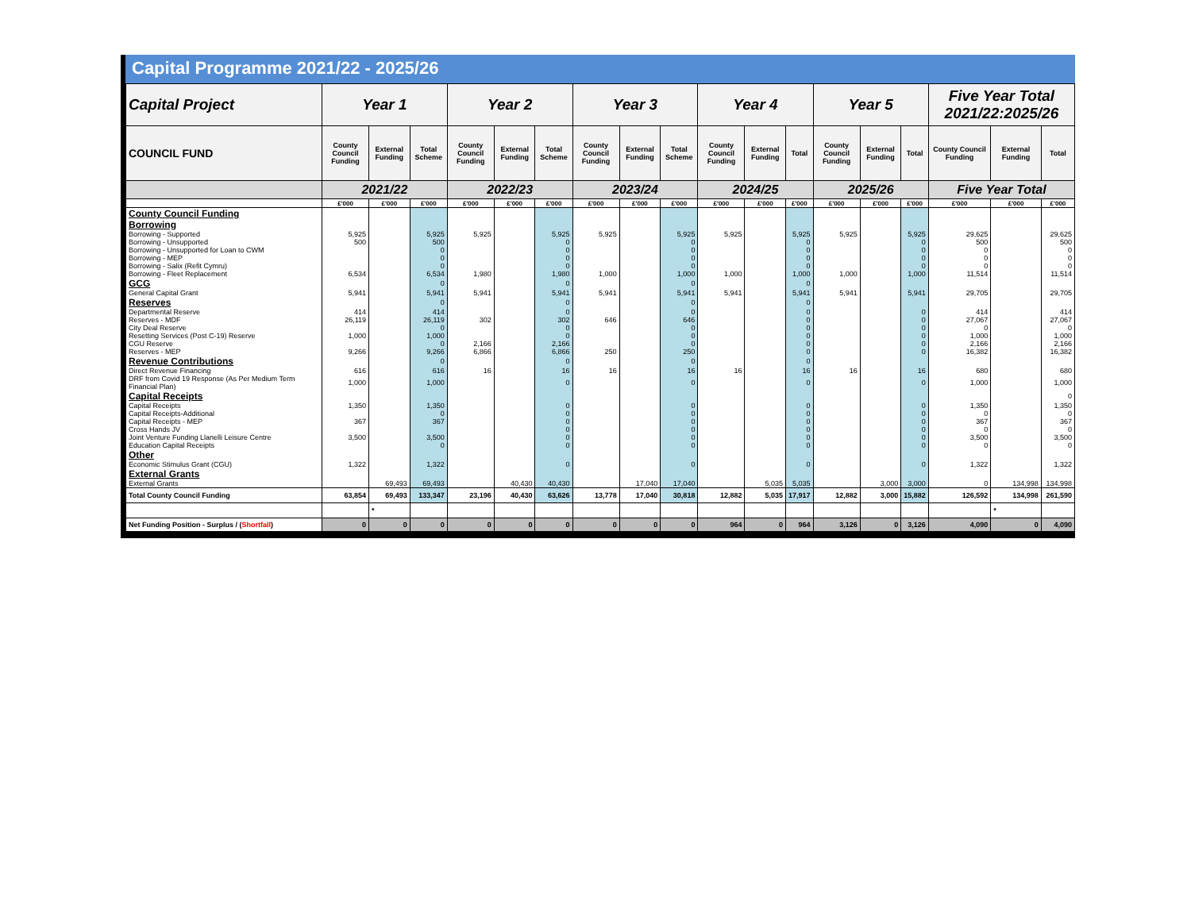Capital Programme 2021/22 - 2025/26
| Capital Project | Year 1 | | | Year 2 | | | Year 3 | | | Year 4 | | | Year 5 | | | Five Year Total 2021/22:2025/26 | | |
| --- | --- | --- | --- | --- | --- | --- | --- | --- | --- | --- | --- | --- | --- | --- | --- | --- | --- | --- |
| COUNCIL FUND | County Council Funding | External Funding | Total Scheme | County Council Funding | External Funding | Total Scheme | County Council Funding | External Funding | Total Scheme | County Council Funding | External Funding | Total | County Council Funding | External Funding | Total | County Council Funding | External Funding | Total |
| | 2021/22 | | | 2022/23 | | | 2023/24 | | | 2024/25 | | | 2025/26 | | | Five Year Total | | |
| | £'000 | £'000 | £'000 | £'000 | £'000 | £'000 | £'000 | £'000 | £'000 | £'000 | £'000 | £'000 | £'000 | £'000 | £'000 | £'000 | £'000 | £'000 |
| County Council Funding | | | | | | | | | | | | | | | | | | |
| Borrowing | | | | | | | | | | | | | | | | | | |
| Borrowing - Supported | 5,925 | | 5,925 | 5,925 | | 5,925 | 5,925 | | 5,925 | 5,925 | | 5,925 | 5,925 | | 5,925 | 29,625 | | 29,625 |
| Borrowing - Unsupported | 500 | | 500 | | | 0 | | | 0 | | | 0 | | | 0 | 500 | | 500 |
| Borrowing - Unsupported for Loan to CWM | | | 0 | | | 0 | | | 0 | | | 0 | | | 0 | 0 | | 0 |
| Borrowing - MEP | | | 0 | | | 0 | | | 0 | | | 0 | | | 0 | 0 | | 0 |
| Borrowing - Salix (Refit Cymru) | | | 0 | | | 0 | | | 0 | | | 0 | | | 0 | 0 | | 0 |
| Borrowing - Fleet Replacement | 6,534 | | 6,534 | 1,980 | | 1,980 | 1,000 | | 1,000 | 1,000 | | 1,000 | 1,000 | | 1,000 | 11,514 | | 11,514 |
| GCG | | | 0 | | | 0 | | | 0 | | | 0 | | | | | | |
| General Capital Grant | 5,941 | | 5,941 | 5,941 | | 5,941 | 5,941 | | 5,941 | 5,941 | | 5,941 | 5,941 | | 5,941 | 29,705 | | 29,705 |
| Reserves | | | 0 | | | 0 | | | 0 | | | 0 | | | | | | |
| Departmental Reserve | 414 | | 414 | | | 0 | | | 0 | | | 0 | | | 0 | 414 | | 414 |
| Reserves - MDF | 26,119 | | 26,119 | 302 | | 302 | 646 | | 646 | | | 0 | | | 0 | 27,067 | | 27,067 |
| City Deal Reserve | | | 0 | | | 0 | | | 0 | | | 0 | | | 0 | 0 | | 0 |
| Resetting Services (Post C-19) Reserve | 1,000 | | 1,000 | | | 0 | | | 0 | | | 0 | | | 0 | 1,000 | | 1,000 |
| CGU Reserve | | | 0 | 2,166 | | 2,166 | | | 0 | | | 0 | | | 0 | 2,166 | | 2,166 |
| Reserves - MEP | 9,266 | | 9,266 | 6,866 | | 6,866 | 250 | | 250 | | | 0 | | | 0 | 16,382 | | 16,382 |
| Revenue Contributions | | | 0 | | | 0 | | | 0 | | | 0 | | | | | | |
| Direct Revenue Financing | 616 | | 616 | 16 | | 16 | 16 | | 16 | 16 | | 16 | 16 | | 16 | 680 | | 680 |
| DRF from Covid 19 Response (As Per Medium Term Financial Plan) | 1,000 | | 1,000 | | | 0 | | | 0 | | | 0 | | | 0 | 1,000 | | 1,000 |
| Capital Receipts | | | | | | | | | | | | | | | | | | 0 |
| Capital Receipts | 1,350 | | 1,350 | | | 0 | | | 0 | | | 0 | | | 0 | 1,350 | | 1,350 |
| Capital Receipts-Additional | | | 0 | | | 0 | | | 0 | | | 0 | | | 0 | 0 | | 0 |
| Capital Receipts - MEP | 367 | | 367 | | | 0 | | | 0 | | | 0 | | | 0 | 367 | | 367 |
| Cross Hands JV | | | | | | 0 | | | 0 | | | 0 | | | 0 | 0 | | 0 |
| Joint Venture Funding Llanelli Leisure Centre | 3,500 | | 3,500 | | | 0 | | | 0 | | | 0 | | | 0 | 3,500 | | 3,500 |
| Education Capital Receipts | | | 0 | | | 0 | | | 0 | | | 0 | | | 0 | 0 | | 0 |
| Other | | | | | | | | | | | | | | | | | | |
| Economic Stimulus Grant (CGU) | 1,322 | | 1,322 | | | 0 | | | 0 | | | 0 | | | 0 | 1,322 | | 1,322 |
| External Grants | | | | | | | | | | | | | | | | | | |
| External Grants | | 69,493 | 69,493 | | 40,430 | 40,430 | | 17,040 | 17,040 | | 5,035 | 5,035 | | 3,000 | 3,000 | 0 | 134,998 | 134,998 |
| Total County Council Funding | 63,854 | 69,493 | 133,347 | 23,196 | 40,430 | 63,626 | 13,778 | 17,040 | 30,818 | 12,882 | 5,035 | 17,917 | 12,882 | 3,000 | 15,882 | 126,592 | 134,998 | 261,590 |
| | | * | | | | | | | | | | | | | | | * | |
| Net Funding Position - Surplus / ( Shortfall ) | 0 | 0 | 0 | 0 | 0 | 0 | 0 | 0 | 0 | 964 | 0 | 964 | 3,126 | 0 | 3,126 | 4,090 | 0 | 4,090 |